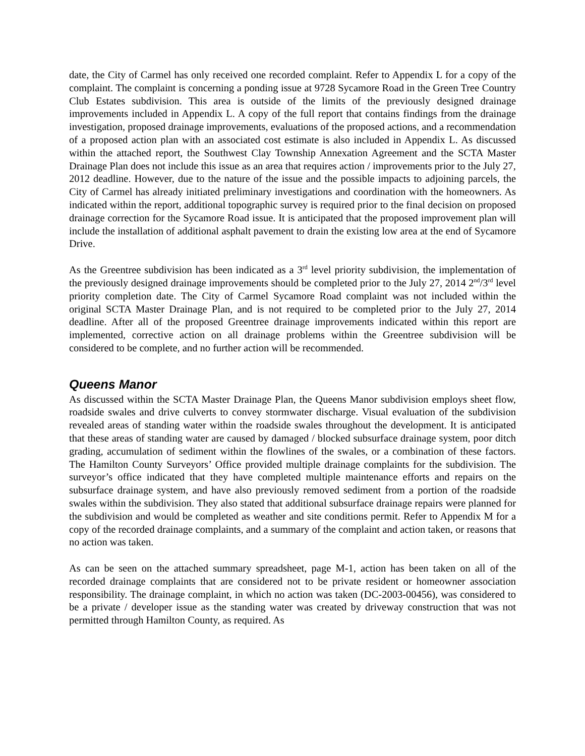date, the City of Carmel has only received one recorded complaint. Refer to Appendix L for a copy of the complaint. The complaint is concerning a ponding issue at 9728 Sycamore Road in the Green Tree Country Club Estates subdivision. This area is outside of the limits of the previously designed drainage improvements included in Appendix L. A copy of the full report that contains findings from the drainage investigation, proposed drainage improvements, evaluations of the proposed actions, and a recommendation of a proposed action plan with an associated cost estimate is also included in Appendix L. As discussed within the attached report, the Southwest Clay Township Annexation Agreement and the SCTA Master Drainage Plan does not include this issue as an area that requires action / improvements prior to the July 27, 2012 deadline. However, due to the nature of the issue and the possible impacts to adjoining parcels, the City of Carmel has already initiated preliminary investigations and coordination with the homeowners. As indicated within the report, additional topographic survey is required prior to the final decision on proposed drainage correction for the Sycamore Road issue. It is anticipated that the proposed improvement plan will include the installation of additional asphalt pavement to drain the existing low area at the end of Sycamore Drive.
As the Greentree subdivision has been indicated as a 3<sup>rd</sup> level priority subdivision, the implementation of the previously designed drainage improvements should be completed prior to the July 27, 2014 2<sup>nd</sup>/3<sup>rd</sup> level priority completion date. The City of Carmel Sycamore Road complaint was not included within the original SCTA Master Drainage Plan, and is not required to be completed prior to the July 27, 2014 deadline. After all of the proposed Greentree drainage improvements indicated within this report are implemented, corrective action on all drainage problems within the Greentree subdivision will be considered to be complete, and no further action will be recommended.
Queens Manor
As discussed within the SCTA Master Drainage Plan, the Queens Manor subdivision employs sheet flow, roadside swales and drive culverts to convey stormwater discharge. Visual evaluation of the subdivision revealed areas of standing water within the roadside swales throughout the development. It is anticipated that these areas of standing water are caused by damaged / blocked subsurface drainage system, poor ditch grading, accumulation of sediment within the flowlines of the swales, or a combination of these factors. The Hamilton County Surveyors’ Office provided multiple drainage complaints for the subdivision. The surveyor’s office indicated that they have completed multiple maintenance efforts and repairs on the subsurface drainage system, and have also previously removed sediment from a portion of the roadside swales within the subdivision. They also stated that additional subsurface drainage repairs were planned for the subdivision and would be completed as weather and site conditions permit. Refer to Appendix M for a copy of the recorded drainage complaints, and a summary of the complaint and action taken, or reasons that no action was taken.
As can be seen on the attached summary spreadsheet, page M-1, action has been taken on all of the recorded drainage complaints that are considered not to be private resident or homeowner association responsibility. The drainage complaint, in which no action was taken (DC-2003-00456), was considered to be a private / developer issue as the standing water was created by driveway construction that was not permitted through Hamilton County, as required. As